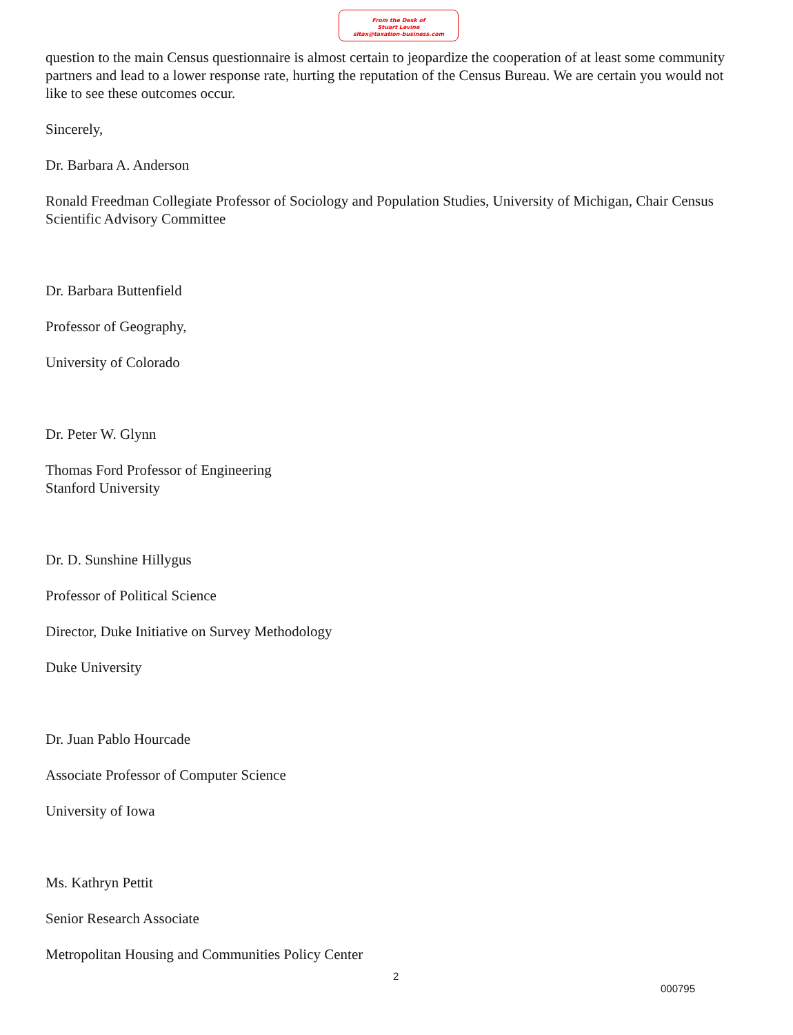From the Desk of
Stuart Levine
sltax@taxation-business.com
question to the main Census questionnaire is almost certain to jeopardize the cooperation of at least some community partners and lead to a lower response rate, hurting the reputation of the Census Bureau. We are certain you would not like to see these outcomes occur.
Sincerely,
Dr. Barbara A. Anderson
Ronald Freedman Collegiate Professor of Sociology and Population Studies, University of Michigan, Chair Census Scientific Advisory Committee
Dr. Barbara Buttenfield
Professor of Geography,
University of Colorado
Dr. Peter W. Glynn
Thomas Ford Professor of Engineering
Stanford University
Dr. D. Sunshine Hillygus
Professor of Political Science
Director, Duke Initiative on Survey Methodology
Duke University
Dr. Juan Pablo Hourcade
Associate Professor of Computer Science
University of Iowa
Ms. Kathryn Pettit
Senior Research Associate
Metropolitan Housing and Communities Policy Center
2
000795